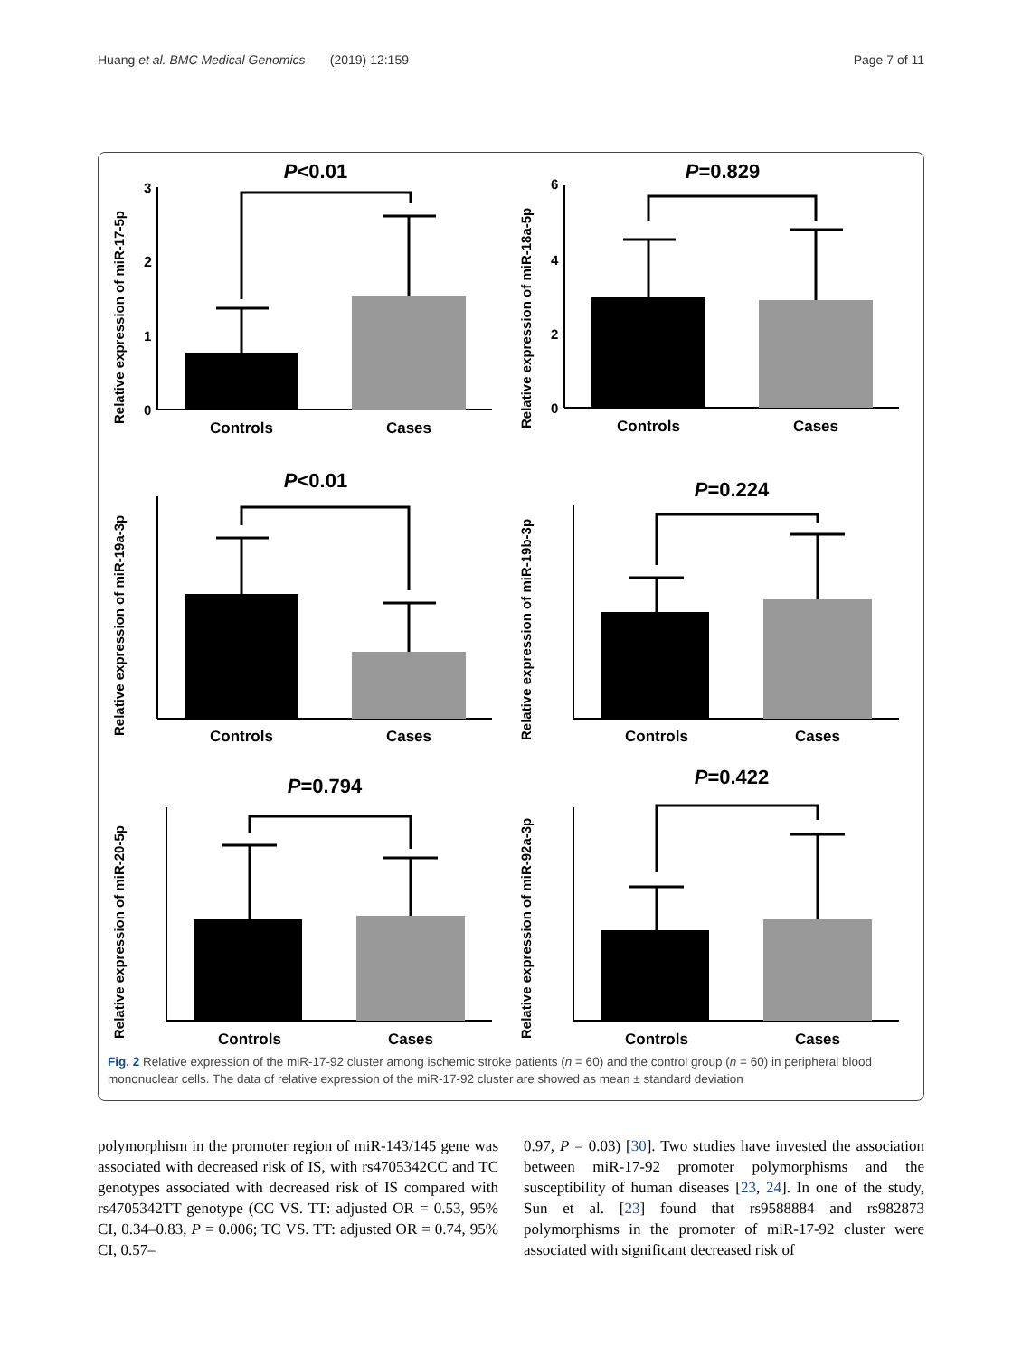Huang et al. BMC Medical Genomics (2019) 12:159 Page 7 of 11
P<0.01
Relative expression of miR-17-5p
3
2
1
0
Controls
Cases
P=0.829
Relative expression of miR-18a-5p
6
4
2
0
Controls
Cases
P<0.01
Relative expression of miR-19a-3p
Controls
Cases
P=0.224
Relative expression of miR-19b-3p
Controls
Cases
P=0.794
Relative expression of miR-20-5p
Controls
Cases
P=0.422
Relative expression of miR-92a-3p
Controls
Cases
Fig. 2 Relative expression of the miR-17-92 cluster among ischemic stroke patients (n = 60) and the control group (n = 60) in peripheral blood mononuclear cells. The data of relative expression of the miR-17-92 cluster are showed as mean ± standard deviation
polymorphism in the promoter region of miR-143/145 gene was associated with decreased risk of IS, with rs4705342CC and TC genotypes associated with decreased risk of IS compared with rs4705342TT genotype (CC VS. TT: adjusted OR = 0.53, 95% CI, 0.34–0.83, P = 0.006; TC VS. TT: adjusted OR = 0.74, 95% CI, 0.57–
0.97, P = 0.03) [30]. Two studies have invested the association between miR-17-92 promoter polymorphisms and the susceptibility of human diseases [23, 24]. In one of the study, Sun et al. [23] found that rs9588884 and rs982873 polymorphisms in the promoter of miR-17-92 cluster were associated with significant decreased risk of